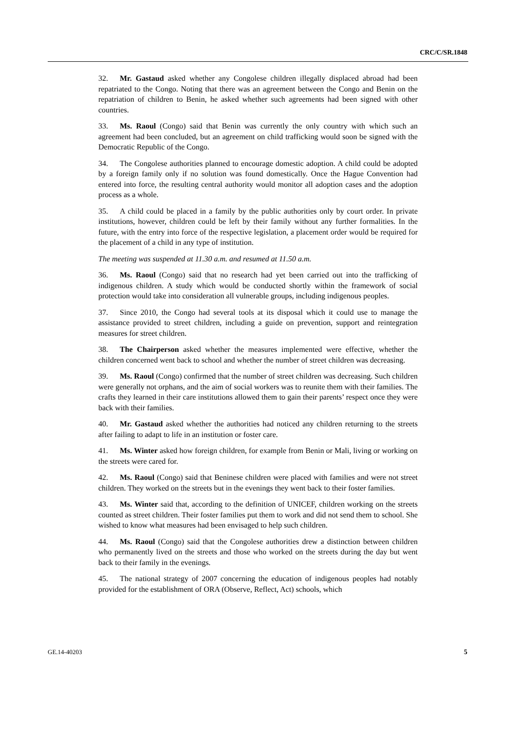CRC/C/SR.1848
32. Mr. Gastaud asked whether any Congolese children illegally displaced abroad had been repatriated to the Congo. Noting that there was an agreement between the Congo and Benin on the repatriation of children to Benin, he asked whether such agreements had been signed with other countries.
33. Ms. Raoul (Congo) said that Benin was currently the only country with which such an agreement had been concluded, but an agreement on child trafficking would soon be signed with the Democratic Republic of the Congo.
34. The Congolese authorities planned to encourage domestic adoption. A child could be adopted by a foreign family only if no solution was found domestically. Once the Hague Convention had entered into force, the resulting central authority would monitor all adoption cases and the adoption process as a whole.
35. A child could be placed in a family by the public authorities only by court order. In private institutions, however, children could be left by their family without any further formalities. In the future, with the entry into force of the respective legislation, a placement order would be required for the placement of a child in any type of institution.
The meeting was suspended at 11.30 a.m. and resumed at 11.50 a.m.
36. Ms. Raoul (Congo) said that no research had yet been carried out into the trafficking of indigenous children. A study which would be conducted shortly within the framework of social protection would take into consideration all vulnerable groups, including indigenous peoples.
37. Since 2010, the Congo had several tools at its disposal which it could use to manage the assistance provided to street children, including a guide on prevention, support and reintegration measures for street children.
38. The Chairperson asked whether the measures implemented were effective, whether the children concerned went back to school and whether the number of street children was decreasing.
39. Ms. Raoul (Congo) confirmed that the number of street children was decreasing. Such children were generally not orphans, and the aim of social workers was to reunite them with their families. The crafts they learned in their care institutions allowed them to gain their parents’ respect once they were back with their families.
40. Mr. Gastaud asked whether the authorities had noticed any children returning to the streets after failing to adapt to life in an institution or foster care.
41. Ms. Winter asked how foreign children, for example from Benin or Mali, living or working on the streets were cared for.
42. Ms. Raoul (Congo) said that Beninese children were placed with families and were not street children. They worked on the streets but in the evenings they went back to their foster families.
43. Ms. Winter said that, according to the definition of UNICEF, children working on the streets counted as street children. Their foster families put them to work and did not send them to school. She wished to know what measures had been envisaged to help such children.
44. Ms. Raoul (Congo) said that the Congolese authorities drew a distinction between children who permanently lived on the streets and those who worked on the streets during the day but went back to their family in the evenings.
45. The national strategy of 2007 concerning the education of indigenous peoples had notably provided for the establishment of ORA (Observe, Reflect, Act) schools, which
GE.14-40203 5